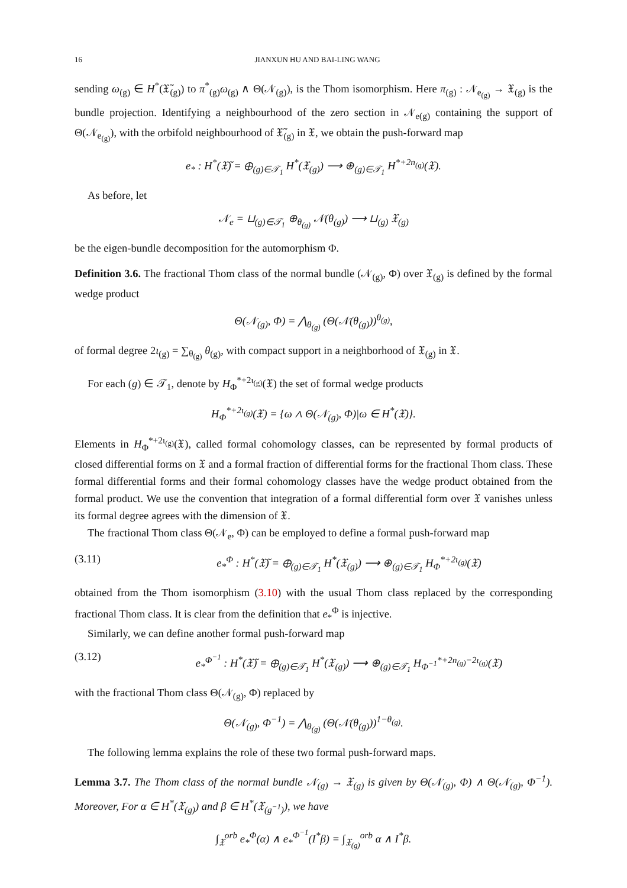16 JIANXUN HU AND BAI-LING WANG
sending ω<sub>(g)</sub> ∈ H<sup>*</sup>(𝔛̃<sub>(g)</sub>) to π<sup>*</sup><sub>(g)</sub>ω<sub>(g)</sub> ∧ Θ(𝒩<sub>(g)</sub>), is the Thom isomorphism. Here π<sub>(g)</sub> : 𝒩<sub>e<sub>(g)</sub></sub> → 𝔛<sub>(g)</sub> is the bundle projection. Identifying a neighbourhood of the zero section in 𝒩<sub>e(g)</sub> containing the support of Θ(𝒩<sub>e<sub>(g)</sub></sub>), with the orbifold neighbourhood of 𝔛̃<sub>(g)</sub> in 𝔛, we obtain the push-forward map
e<sub>*</sub> : H<sup>*</sup>(𝔛̃) = ⊕<sub>(g)∈𝒯<sub>1</sub></sub> H<sup>*</sup>(𝔛<sub>(g)</sub>) ⟶ ⊕<sub>(g)∈𝒯<sub>1</sub></sub> H<sup>*+2n<sub>(g)</sub></sup>(𝔛).
As before, let
𝒩<sub>e</sub> = ⊔<sub>(g)∈𝒯<sub>1</sub></sub> ⊕<sub>θ<sub>(g)</sub></sub> 𝒩(θ<sub>(g)</sub>) ⟶ ⊔<sub>(g)</sub> 𝔛<sub>(g)</sub>
be the eigen-bundle decomposition for the automorphism Φ.
Definition 3.6. The fractional Thom class of the normal bundle (𝒩<sub>(g)</sub>, Φ) over 𝔛<sub>(g)</sub> is defined by the formal wedge product
Θ(𝒩<sub>(g)</sub>, Φ) = ⋀<sub>θ<sub>(g)</sub></sub> (Θ(𝒩(θ<sub>(g)</sub>))<sup>θ<sub>(g)</sub></sup>,
of formal degree 2ι<sub>(g)</sub> = ∑<sub>θ<sub>(g)</sub></sub> θ<sub>(g)</sub>, with compact support in a neighborhood of 𝔛<sub>(g)</sub> in 𝔛.
For each (g) ∈ 𝒯<sub>1</sub>, denote by H<sub>Φ</sub><sup>*+2ι<sub>(g)</sub></sup>(𝔛) the set of formal wedge products
H<sub>Φ</sub><sup>*+2ι<sub>(g)</sub></sup>(𝔛) = {ω ∧ Θ(𝒩<sub>(g)</sub>, Φ)|ω ∈ H<sup>*</sup>(𝔛)}.
Elements in H<sub>Φ</sub><sup>*+2ι<sub>(g)</sub></sup>(𝔛), called formal cohomology classes, can be represented by formal products of closed differential forms on 𝔛 and a formal fraction of differential forms for the fractional Thom class. These formal differential forms and their formal cohomology classes have the wedge product obtained from the formal product. We use the convention that integration of a formal differential form over 𝔛 vanishes unless its formal degree agrees with the dimension of 𝔛.
The fractional Thom class Θ(𝒩<sub>e</sub>, Φ) can be employed to define a formal push-forward map
(3.11) e<sub>*</sub><sup>Φ</sup> : H<sup>*</sup>(𝔛̃) = ⊕<sub>(g)∈𝒯<sub>1</sub></sub> H<sup>*</sup>(𝔛<sub>(g)</sub>) ⟶ ⊕<sub>(g)∈𝒯<sub>1</sub></sub> H<sub>Φ</sub><sup>*+2ι<sub>(g)</sub></sup>(𝔛)
obtained from the Thom isomorphism (3.10) with the usual Thom class replaced by the corresponding fractional Thom class. It is clear from the definition that e<sub>*</sub><sup>Φ</sup> is injective.
Similarly, we can define another formal push-forward map
(3.12) e<sub>*</sub><sup>Φ<sup>−1</sup></sup> : H<sup>*</sup>(𝔛̃) = ⊕<sub>(g)∈𝒯<sub>1</sub></sub> H<sup>*</sup>(𝔛<sub>(g)</sub>) ⟶ ⊕<sub>(g)∈𝒯<sub>1</sub></sub> H<sub>Φ<sup>−1</sup></sub><sup>*+2n<sub>(g)</sub>−2ι<sub>(g)</sub></sup>(𝔛)
with the fractional Thom class Θ(𝒩<sub>(g)</sub>, Φ) replaced by
Θ(𝒩<sub>(g)</sub>, Φ<sup>−1</sup>) = ⋀<sub>θ<sub>(g)</sub></sub> (Θ(𝒩(θ<sub>(g)</sub>))<sup>1−θ<sub>(g)</sub></sup>.
The following lemma explains the role of these two formal push-forward maps.
Lemma 3.7. The Thom class of the normal bundle 𝒩<sub>(g)</sub> → 𝔛<sub>(g)</sub> is given by Θ(𝒩<sub>(g)</sub>, Φ) ∧ Θ(𝒩<sub>(g)</sub>, Φ<sup>−1</sup>). Moreover, For α ∈ H<sup>*</sup>(𝔛<sub>(g)</sub>) and β ∈ H<sup>*</sup>(𝔛<sub>(g<sup>−1</sup>)</sub>), we have
∫<sub>𝔛</sub><sup>orb</sup> e<sub>*</sub><sup>Φ</sup>(α) ∧ e<sub>*</sub><sup>Φ<sup>−1</sup></sup>(I<sup>*</sup>β) = ∫<sub>𝔛<sub>(g)</sub></sub><sup>orb</sup> α ∧ I<sup>*</sup>β.